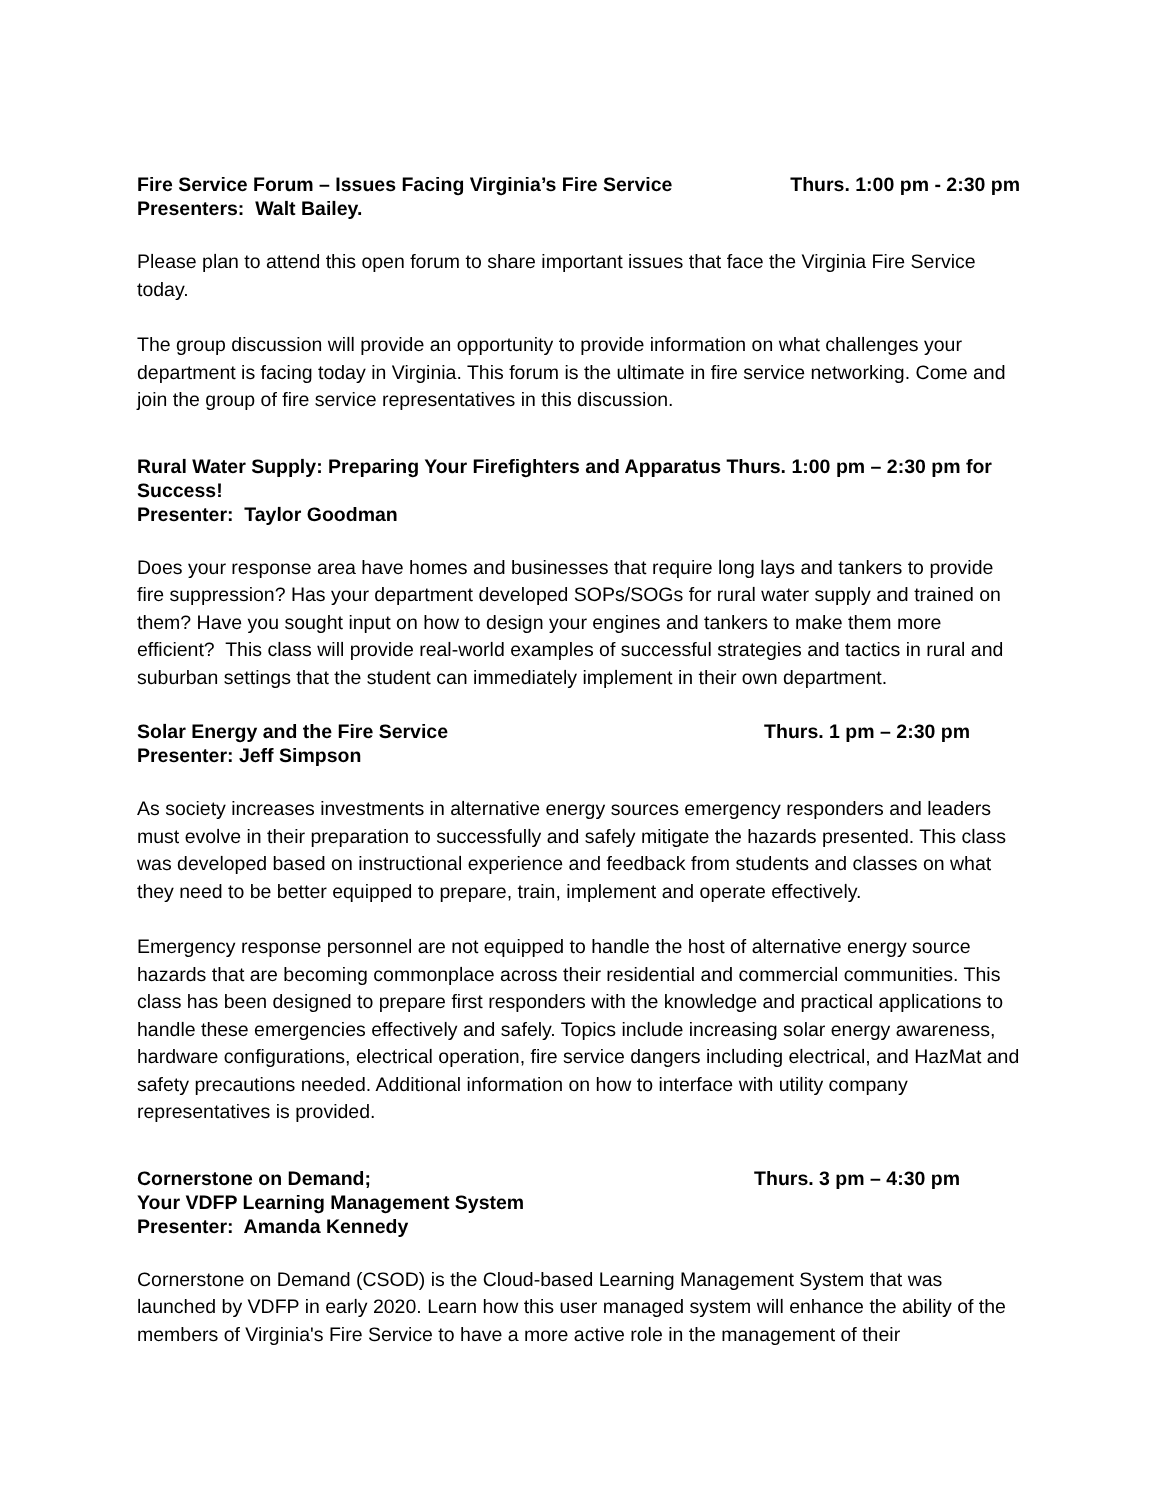Fire Service Forum – Issues Facing Virginia’s Fire Service Thurs. 1:00 pm - 2:30 pm
Presenters: Walt Bailey.
Please plan to attend this open forum to share important issues that face the Virginia Fire Service today.
The group discussion will provide an opportunity to provide information on what challenges your department is facing today in Virginia. This forum is the ultimate in fire service networking. Come and join the group of fire service representatives in this discussion.
Rural Water Supply: Preparing Your Firefighters and Apparatus Thurs. 1:00 pm – 2:30 pm for Success!
Presenter: Taylor Goodman
Does your response area have homes and businesses that require long lays and tankers to provide fire suppression? Has your department developed SOPs/SOGs for rural water supply and trained on them? Have you sought input on how to design your engines and tankers to make them more efficient? This class will provide real-world examples of successful strategies and tactics in rural and suburban settings that the student can immediately implement in their own department.
Solar Energy and the Fire Service Thurs. 1 pm – 2:30 pm
Presenter: Jeff Simpson
As society increases investments in alternative energy sources emergency responders and leaders must evolve in their preparation to successfully and safely mitigate the hazards presented. This class was developed based on instructional experience and feedback from students and classes on what they need to be better equipped to prepare, train, implement and operate effectively.
Emergency response personnel are not equipped to handle the host of alternative energy source hazards that are becoming commonplace across their residential and commercial communities. This class has been designed to prepare first responders with the knowledge and practical applications to handle these emergencies effectively and safely. Topics include increasing solar energy awareness, hardware configurations, electrical operation, fire service dangers including electrical, and HazMat and safety precautions needed. Additional information on how to interface with utility company representatives is provided.
Cornerstone on Demand; Thurs. 3 pm – 4:30 pm
Your VDFP Learning Management System
Presenter: Amanda Kennedy
Cornerstone on Demand (CSOD) is the Cloud-based Learning Management System that was launched by VDFP in early 2020. Learn how this user managed system will enhance the ability of the members of Virginia's Fire Service to have a more active role in the management of their